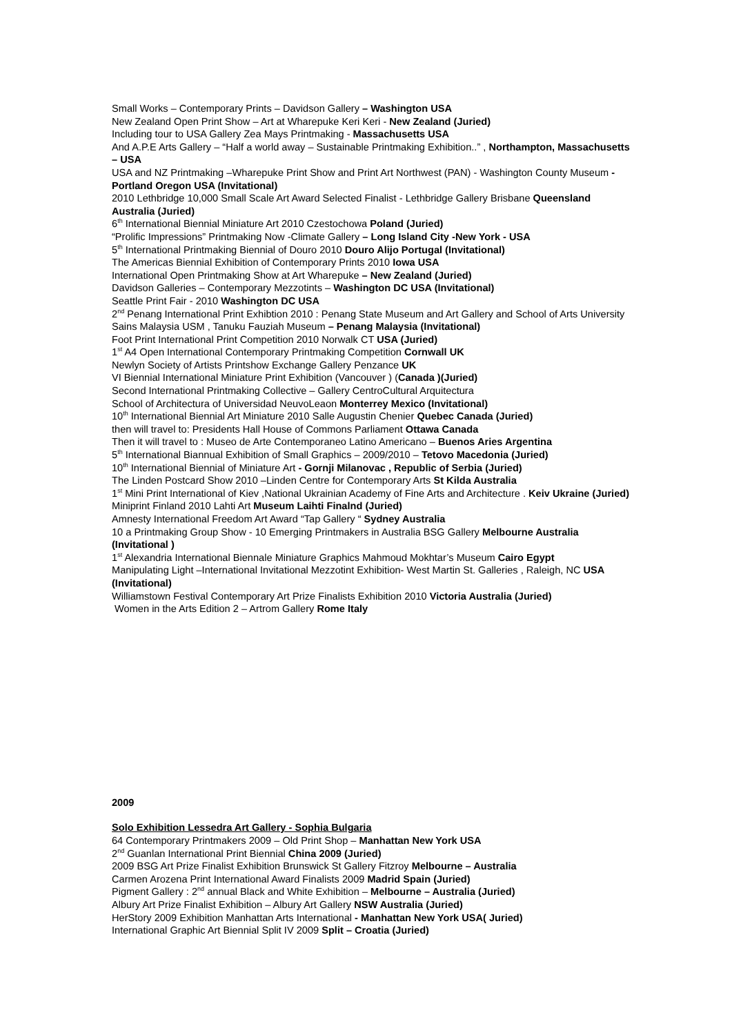Small Works – Contemporary Prints – Davidson Gallery – Washington USA
New Zealand Open Print Show – Art at Wharepuke Keri Keri - New Zealand (Juried)
Including tour to USA Gallery Zea Mays Printmaking - Massachusetts USA
And A.P.E Arts Gallery – “Half a world away – Sustainable Printmaking Exhibition..” , Northampton, Massachusetts – USA
USA and NZ Printmaking –Wharepuke Print Show and Print Art Northwest (PAN) - Washington County Museum - Portland Oregon USA (Invitational)
2010 Lethbridge 10,000 Small Scale Art Award Selected Finalist - Lethbridge Gallery Brisbane Queensland Australia (Juried)
6<sup>th</sup> International Biennial Miniature Art 2010 Czestochowa Poland (Juried)
“Prolific Impressions” Printmaking Now -Climate Gallery – Long Island City -New York - USA
5<sup>th</sup> International Printmaking Biennial of Douro 2010 Douro Alijo Portugal (Invitational)
The Americas Biennial Exhibition of Contemporary Prints 2010 Iowa USA
International Open Printmaking Show at Art Wharepuke – New Zealand (Juried)
Davidson Galleries – Contemporary Mezzotints – Washington DC USA (Invitational)
Seattle Print Fair - 2010 Washington DC USA
2<sup>nd</sup> Penang International Print Exhibtion 2010 : Penang State Museum and Art Gallery and School of Arts University Sains Malaysia USM , Tanuku Fauziah Museum – Penang Malaysia (Invitational)
Foot Print International Print Competition 2010 Norwalk CT USA (Juried)
1<sup>st</sup> A4 Open International Contemporary Printmaking Competition Cornwall UK
Newlyn Society of Artists Printshow Exchange Gallery Penzance UK
VI Biennial International Miniature Print Exhibition (Vancouver ) (Canada )(Juried)
Second International Printmaking Collective – Gallery CentroCultural Arquitectura
School of Architectura of Universidad NeuvoLeaon Monterrey Mexico (Invitational)
10<sup>th</sup> International Biennial Art Miniature 2010 Salle Augustin Chenier Quebec Canada (Juried)
then will travel to: Presidents Hall House of Commons Parliament Ottawa Canada
Then it will travel to : Museo de Arte Contemporaneo Latino Americano – Buenos Aries Argentina
5<sup>th</sup> International Biannual Exhibition of Small Graphics – 2009/2010 – Tetovo Macedonia (Juried)
10<sup>th</sup> International Biennial of Miniature Art - Gornji Milanovac , Republic of Serbia (Juried)
The Linden Postcard Show 2010 –Linden Centre for Contemporary Arts St Kilda Australia
1<sup>st</sup> Mini Print International of Kiev ,National Ukrainian Academy of Fine Arts and Architecture . Keiv Ukraine (Juried)
Miniprint Finland 2010 Lahti Art Museum Laihti Finalnd (Juried)
Amnesty International Freedom Art Award “Tap Gallery “ Sydney Australia
10 a Printmaking Group Show - 10 Emerging Printmakers in Australia BSG Gallery Melbourne Australia (Invitational )
1<sup>st</sup> Alexandria International Biennale Miniature Graphics Mahmoud Mokhtar’s Museum Cairo Egypt
Manipulating Light –International Invitational Mezzotint Exhibition- West Martin St. Galleries , Raleigh, NC USA (Invitational)
Williamstown Festival Contemporary Art Prize Finalists Exhibition 2010 Victoria Australia (Juried)
Women in the Arts Edition 2 – Artrom Gallery Rome Italy
2009
Solo Exhibition Lessedra Art Gallery - Sophia Bulgaria
64 Contemporary Printmakers 2009 – Old Print Shop – Manhattan New York USA
2<sup>nd</sup> Guanlan International Print Biennial China 2009 (Juried)
2009 BSG Art Prize Finalist Exhibition Brunswick St Gallery Fitzroy Melbourne – Australia
Carmen Arozena Print International Award Finalists 2009 Madrid Spain (Juried)
Pigment Gallery : 2<sup>nd</sup> annual Black and White Exhibition – Melbourne – Australia (Juried)
Albury Art Prize Finalist Exhibition – Albury Art Gallery NSW Australia (Juried)
HerStory 2009 Exhibition Manhattan Arts International - Manhattan New York USA( Juried)
International Graphic Art Biennial Split IV 2009 Split – Croatia (Juried)